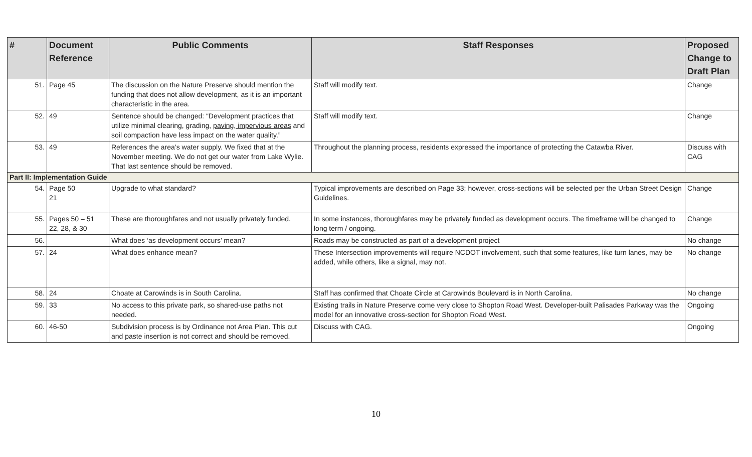| # | Document Reference | Public Comments | Staff Responses | Proposed Change to Draft Plan |
| --- | --- | --- | --- | --- |
| 51. | Page 45 | The discussion on the Nature Preserve should mention the funding that does not allow development, as it is an important characteristic in the area. | Staff will modify text. | Change |
| 52. | 49 | Sentence should be changed: “Development practices that utilize minimal clearing, grading, paving, impervious areas and soil compaction have less impact on the water quality.” | Staff will modify text. | Change |
| 53. | 49 | References the area’s water supply. We fixed that at the November meeting. We do not get our water from Lake Wylie. That last sentence should be removed. | Throughout the planning process, residents expressed the importance of protecting the Catawba River. | Discuss with CAG |
| Part II: Implementation Guide | | | | |
| 54. | Page 50 21 | Upgrade to what standard? | Typical improvements are described on Page 33; however, cross-sections will be selected per the Urban Street Design Guidelines. | Change |
| 55. | Pages 50 – 51 22, 28, & 30 | These are thoroughfares and not usually privately funded. | In some instances, thoroughfares may be privately funded as development occurs. The timeframe will be changed to long term / ongoing. | Change |
| 56. | | What does ‘as development occurs’ mean? | Roads may be constructed as part of a development project | No change |
| 57. | 24 | What does enhance mean? | These Intersection improvements will require NCDOT involvement, such that some features, like turn lanes, may be added, while others, like a signal, may not. | No change |
| 58. | 24 | Choate at Carowinds is in South Carolina. | Staff has confirmed that Choate Circle at Carowinds Boulevard is in North Carolina. | No change |
| 59. | 33 | No access to this private park, so shared-use paths not needed. | Existing trails in Nature Preserve come very close to Shopton Road West. Developer-built Palisades Parkway was the model for an innovative cross-section for Shopton Road West. | Ongoing |
| 60. | 46-50 | Subdivision process is by Ordinance not Area Plan. This cut and paste insertion is not correct and should be removed. | Discuss with CAG. | Ongoing |
10